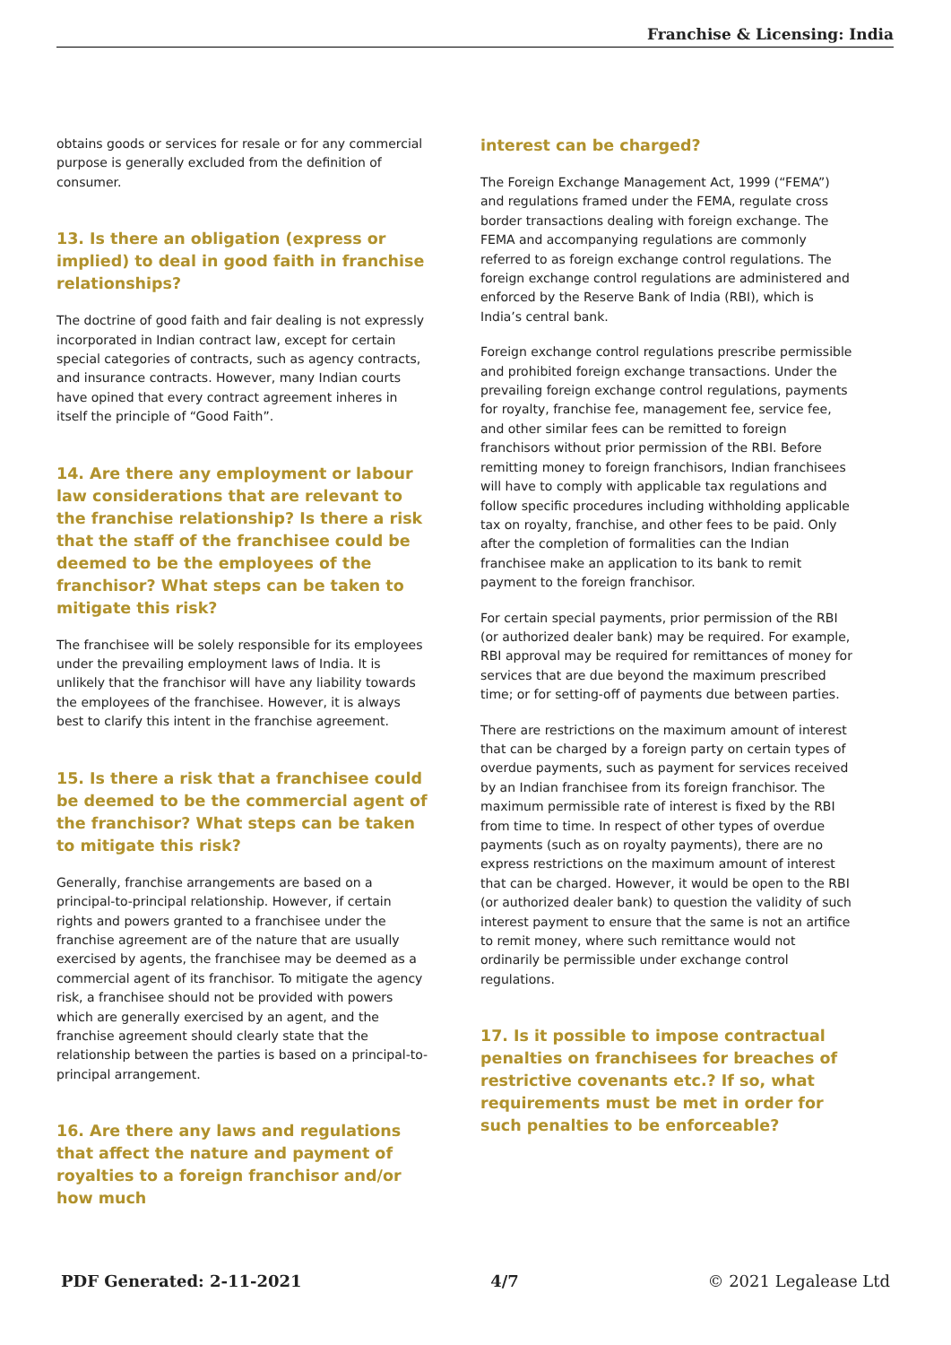Franchise & Licensing: India
obtains goods or services for resale or for any commercial purpose is generally excluded from the definition of consumer.
13. Is there an obligation (express or implied) to deal in good faith in franchise relationships?
The doctrine of good faith and fair dealing is not expressly incorporated in Indian contract law, except for certain special categories of contracts, such as agency contracts, and insurance contracts. However, many Indian courts have opined that every contract agreement inheres in itself the principle of “Good Faith”.
14. Are there any employment or labour law considerations that are relevant to the franchise relationship? Is there a risk that the staff of the franchisee could be deemed to be the employees of the franchisor? What steps can be taken to mitigate this risk?
The franchisee will be solely responsible for its employees under the prevailing employment laws of India. It is unlikely that the franchisor will have any liability towards the employees of the franchisee. However, it is always best to clarify this intent in the franchise agreement.
15. Is there a risk that a franchisee could be deemed to be the commercial agent of the franchisor? What steps can be taken to mitigate this risk?
Generally, franchise arrangements are based on a principal-to-principal relationship. However, if certain rights and powers granted to a franchisee under the franchise agreement are of the nature that are usually exercised by agents, the franchisee may be deemed as a commercial agent of its franchisor. To mitigate the agency risk, a franchisee should not be provided with powers which are generally exercised by an agent, and the franchise agreement should clearly state that the relationship between the parties is based on a principal-to-principal arrangement.
16. Are there any laws and regulations that affect the nature and payment of royalties to a foreign franchisor and/or how much
interest can be charged?
The Foreign Exchange Management Act, 1999 (“FEMA”) and regulations framed under the FEMA, regulate cross border transactions dealing with foreign exchange. The FEMA and accompanying regulations are commonly referred to as foreign exchange control regulations. The foreign exchange control regulations are administered and enforced by the Reserve Bank of India (RBI), which is India’s central bank.
Foreign exchange control regulations prescribe permissible and prohibited foreign exchange transactions. Under the prevailing foreign exchange control regulations, payments for royalty, franchise fee, management fee, service fee, and other similar fees can be remitted to foreign franchisors without prior permission of the RBI. Before remitting money to foreign franchisors, Indian franchisees will have to comply with applicable tax regulations and follow specific procedures including withholding applicable tax on royalty, franchise, and other fees to be paid. Only after the completion of formalities can the Indian franchisee make an application to its bank to remit payment to the foreign franchisor.
For certain special payments, prior permission of the RBI (or authorized dealer bank) may be required. For example, RBI approval may be required for remittances of money for services that are due beyond the maximum prescribed time; or for setting-off of payments due between parties.
There are restrictions on the maximum amount of interest that can be charged by a foreign party on certain types of overdue payments, such as payment for services received by an Indian franchisee from its foreign franchisor. The maximum permissible rate of interest is fixed by the RBI from time to time. In respect of other types of overdue payments (such as on royalty payments), there are no express restrictions on the maximum amount of interest that can be charged. However, it would be open to the RBI (or authorized dealer bank) to question the validity of such interest payment to ensure that the same is not an artifice to remit money, where such remittance would not ordinarily be permissible under exchange control regulations.
17. Is it possible to impose contractual penalties on franchisees for breaches of restrictive covenants etc.? If so, what requirements must be met in order for such penalties to be enforceable?
PDF Generated: 2-11-2021 4/7 © 2021 Legalease Ltd